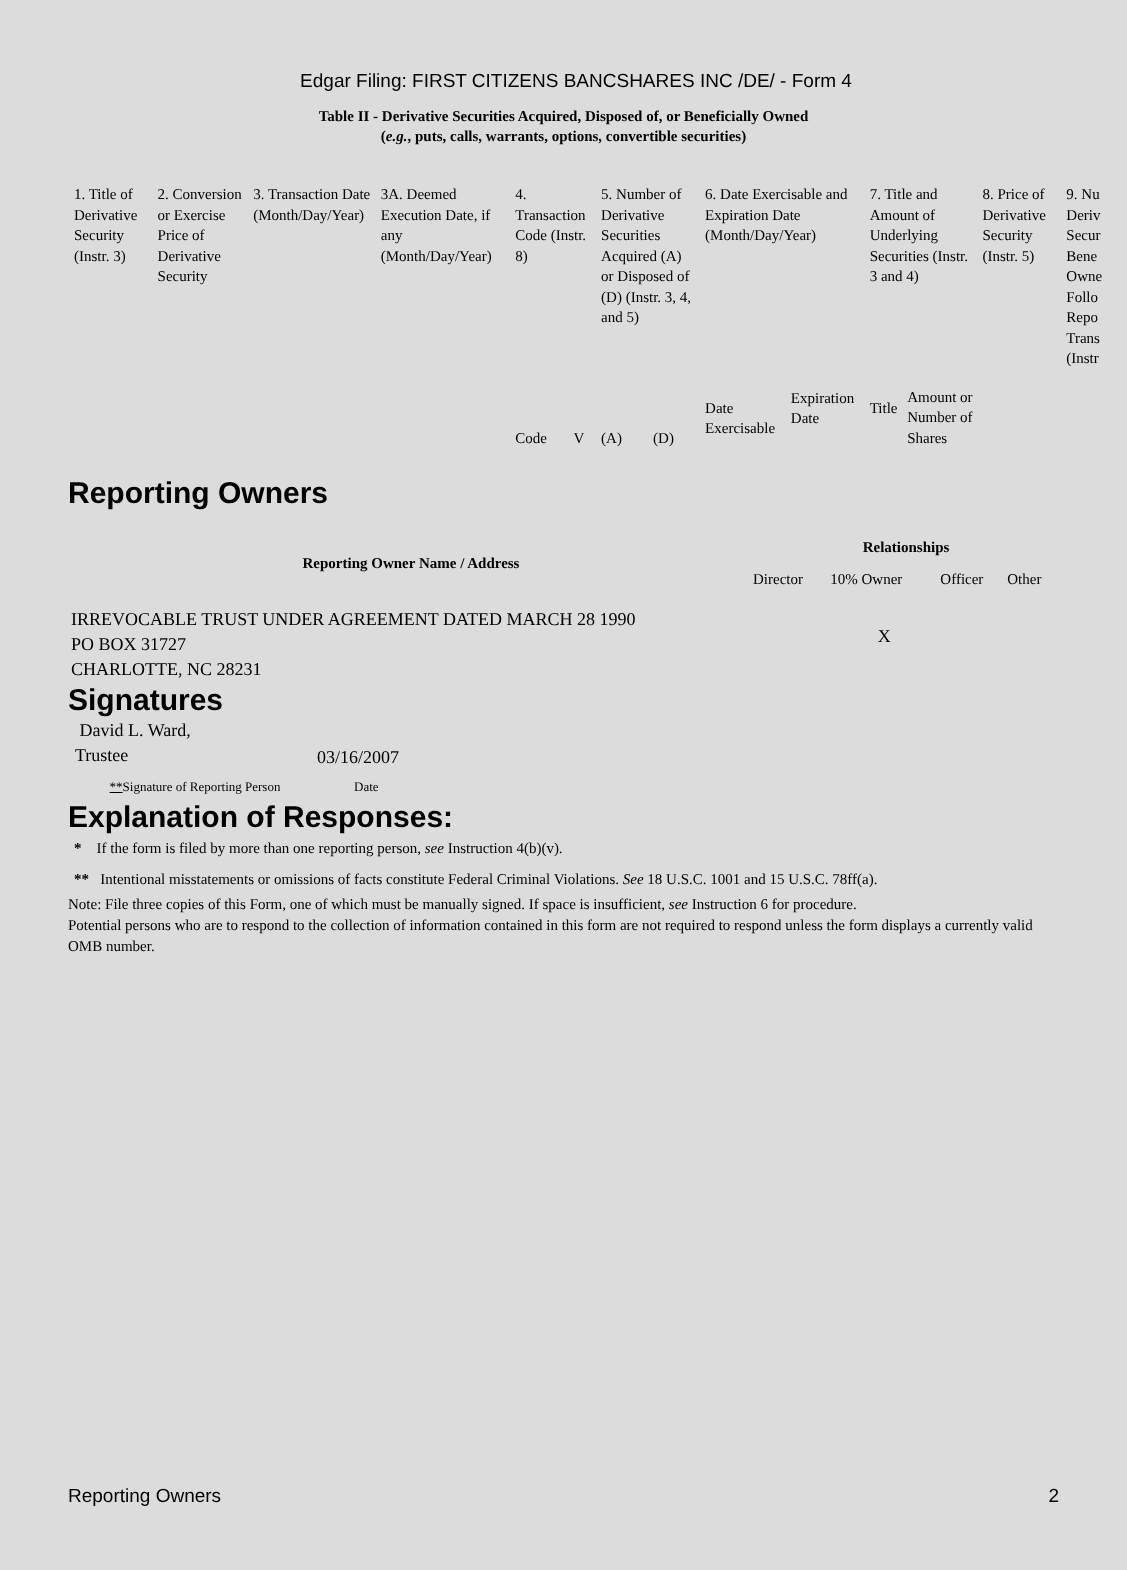Edgar Filing: FIRST CITIZENS BANCSHARES INC /DE/ - Form 4
Table II - Derivative Securities Acquired, Disposed of, or Beneficially Owned
(e.g., puts, calls, warrants, options, convertible securities)
| 1. Title of Derivative Security (Instr. 3) | 2. Conversion or Exercise Price of Derivative Security | 3. Transaction Date (Month/Day/Year) | 3A. Deemed Execution Date, if any (Month/Day/Year) | 4. Transaction Code (Instr. 8) | | 5. Number of Derivative Securities Acquired (A) or Disposed of (D) (Instr. 3, 4, and 5) | | 6. Date Exercisable and Expiration Date (Month/Day/Year) | | 7. Title and Amount of Underlying Securities (Instr. 3 and 4) | | 8. Price of Derivative Security (Instr. 5) | 9. Nu Deriv Secur Bene Owne Follo Repo Trans (Instr |
| | | | | Code | V | (A) | (D) | Date Exercisable | Expiration Date | Title | Amount or Number of Shares | | |
Reporting Owners
| Reporting Owner Name / Address | Relationships | | | |
| --- | --- | --- | --- | --- |
| | Director | 10% Owner | Officer | Other |
| IRREVOCABLE TRUST UNDER AGREEMENT DATED MARCH 28 1990 PO BOX 31727 CHARLOTTE, NC 28231 | | X | | |
Signatures
| David L. Ward, Trustee | 03/16/2007 |
| ** Signature of Reporting Person | Date |
Explanation of Responses:
* If the form is filed by more than one reporting person, see Instruction 4(b)(v).
** Intentional misstatements or omissions of facts constitute Federal Criminal Violations. See 18 U.S.C. 1001 and 15 U.S.C. 78ff(a).
Note: File three copies of this Form, one of which must be manually signed. If space is insufficient, see Instruction 6 for procedure.
Potential persons who are to respond to the collection of information contained in this form are not required to respond unless the form displays a currently valid OMB number.
Reporting Owners 2